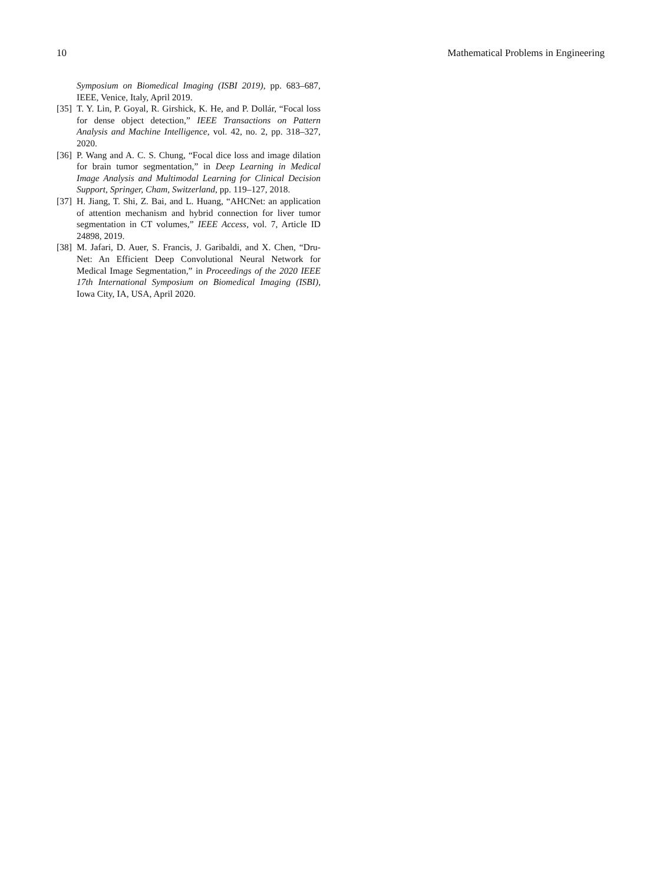10 Mathematical Problems in Engineering
Symposium on Biomedical Imaging (ISBI 2019), pp. 683–687, IEEE, Venice, Italy, April 2019.
[35] T. Y. Lin, P. Goyal, R. Girshick, K. He, and P. Dollár, “Focal loss for dense object detection,” IEEE Transactions on Pattern Analysis and Machine Intelligence, vol. 42, no. 2, pp. 318–327, 2020.
[36] P. Wang and A. C. S. Chung, “Focal dice loss and image dilation for brain tumor segmentation,” in Deep Learning in Medical Image Analysis and Multimodal Learning for Clinical Decision Support, Springer, Cham, Switzerland, pp. 119–127, 2018.
[37] H. Jiang, T. Shi, Z. Bai, and L. Huang, “AHCNet: an application of attention mechanism and hybrid connection for liver tumor segmentation in CT volumes,” IEEE Access, vol. 7, Article ID 24898, 2019.
[38] M. Jafari, D. Auer, S. Francis, J. Garibaldi, and X. Chen, “Dru-Net: An Efficient Deep Convolutional Neural Network for Medical Image Segmentation,” in Proceedings of the 2020 IEEE 17th International Symposium on Biomedical Imaging (ISBI), Iowa City, IA, USA, April 2020.